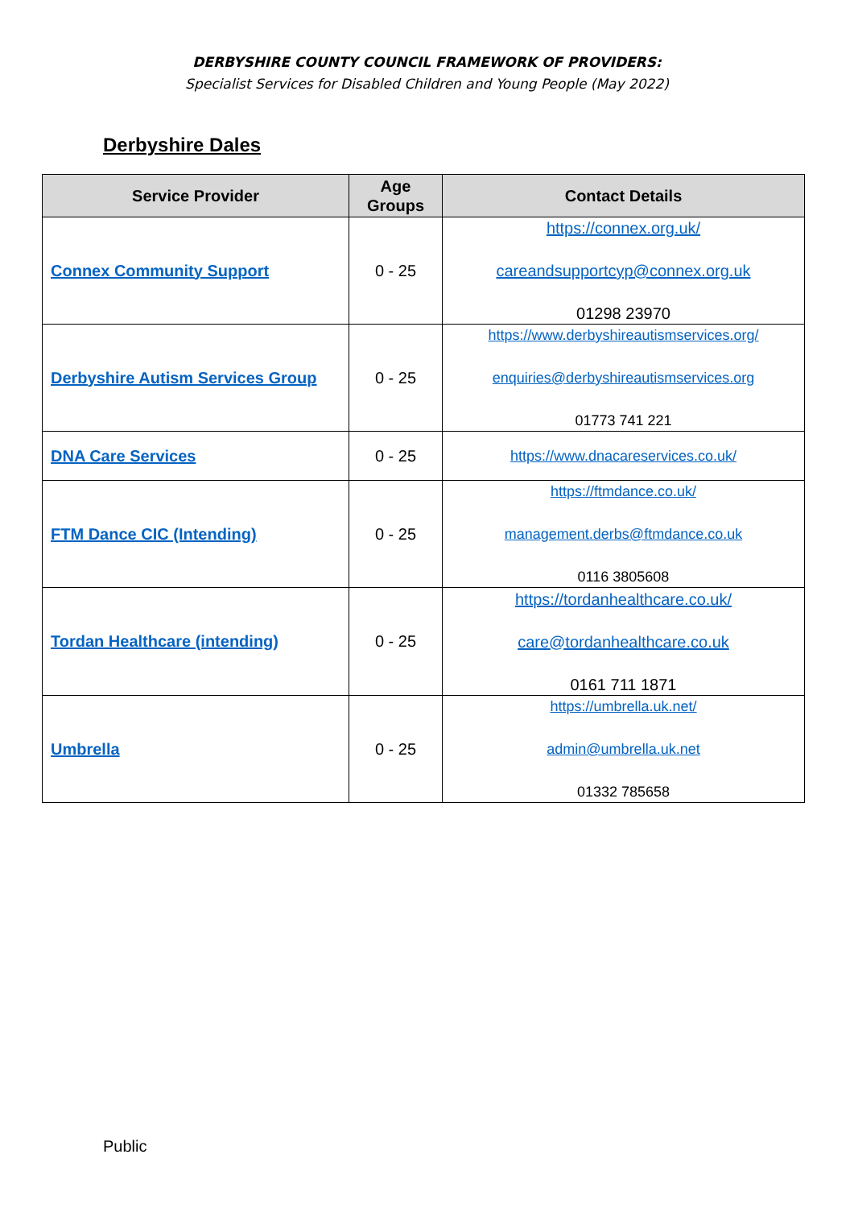DERBYSHIRE COUNTY COUNCIL FRAMEWORK OF PROVIDERS:
Specialist Services for Disabled Children and Young People (May 2022)
Derbyshire Dales
| Service Provider | Age Groups | Contact Details |
| --- | --- | --- |
| Connex Community Support | 0 - 25 | https://connex.org.uk/ careandsupportcyp@connex.org.uk 01298 23970 |
| Derbyshire Autism Services Group | 0 - 25 | https://www.derbyshireautismservices.org/ enquiries@derbyshireautismservices.org 01773 741 221 |
| DNA Care Services | 0 - 25 | https://www.dnacareservices.co.uk/ |
| FTM Dance CIC (Intending) | 0 - 25 | https://ftmdance.co.uk/ management.derbs@ftmdance.co.uk 0116 3805608 |
| Tordan Healthcare (intending) | 0 - 25 | https://tordanhealthcare.co.uk/ care@tordanhealthcare.co.uk 0161 711 1871 |
| Umbrella | 0 - 25 | https://umbrella.uk.net/ admin@umbrella.uk.net 01332 785658 |
Public